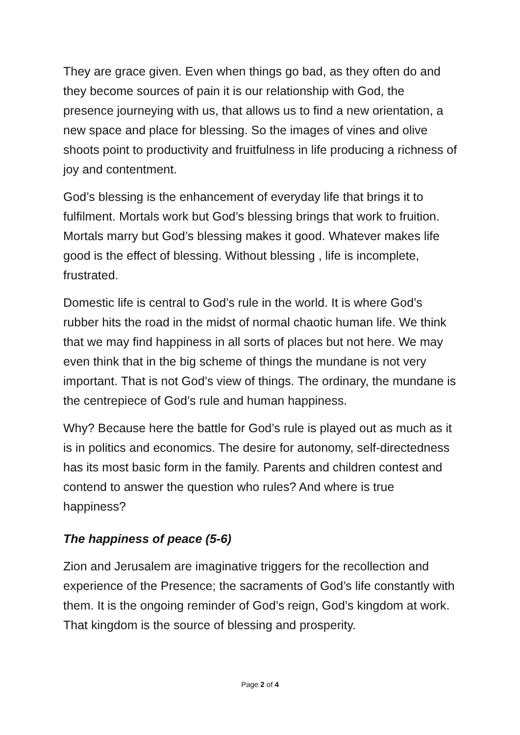They are grace given. Even when things go bad, as they often do and they become sources of pain it is our relationship with God, the presence journeying with us, that allows us to find a new orientation, a new space and place for blessing. So the images of vines and olive shoots point to productivity and fruitfulness in life producing a richness of joy and contentment.
God’s blessing is the enhancement of everyday life that brings it to fulfilment. Mortals work but God’s blessing brings that work to fruition. Mortals marry but God’s blessing makes it good. Whatever makes life good is the effect of blessing. Without blessing , life is incomplete, frustrated.
Domestic life is central to God’s rule in the world. It is where God’s rubber hits the road in the midst of normal chaotic human life. We think that we may find happiness in all sorts of places but not here. We may even think that in the big scheme of things the mundane is not very important. That is not God’s view of things. The ordinary, the mundane is the centrepiece of God’s rule and human happiness.
Why? Because here the battle for God’s rule is played out as much as it is in politics and economics. The desire for autonomy, self-directedness has its most basic form in the family. Parents and children contest and contend to answer the question who rules? And where is true happiness?
The happiness of peace (5-6)
Zion and Jerusalem are imaginative triggers for the recollection and experience of the Presence; the sacraments of God’s life constantly with them. It is the ongoing reminder of God’s reign, God’s kingdom at work. That kingdom is the source of blessing and prosperity.
Page 2 of 4